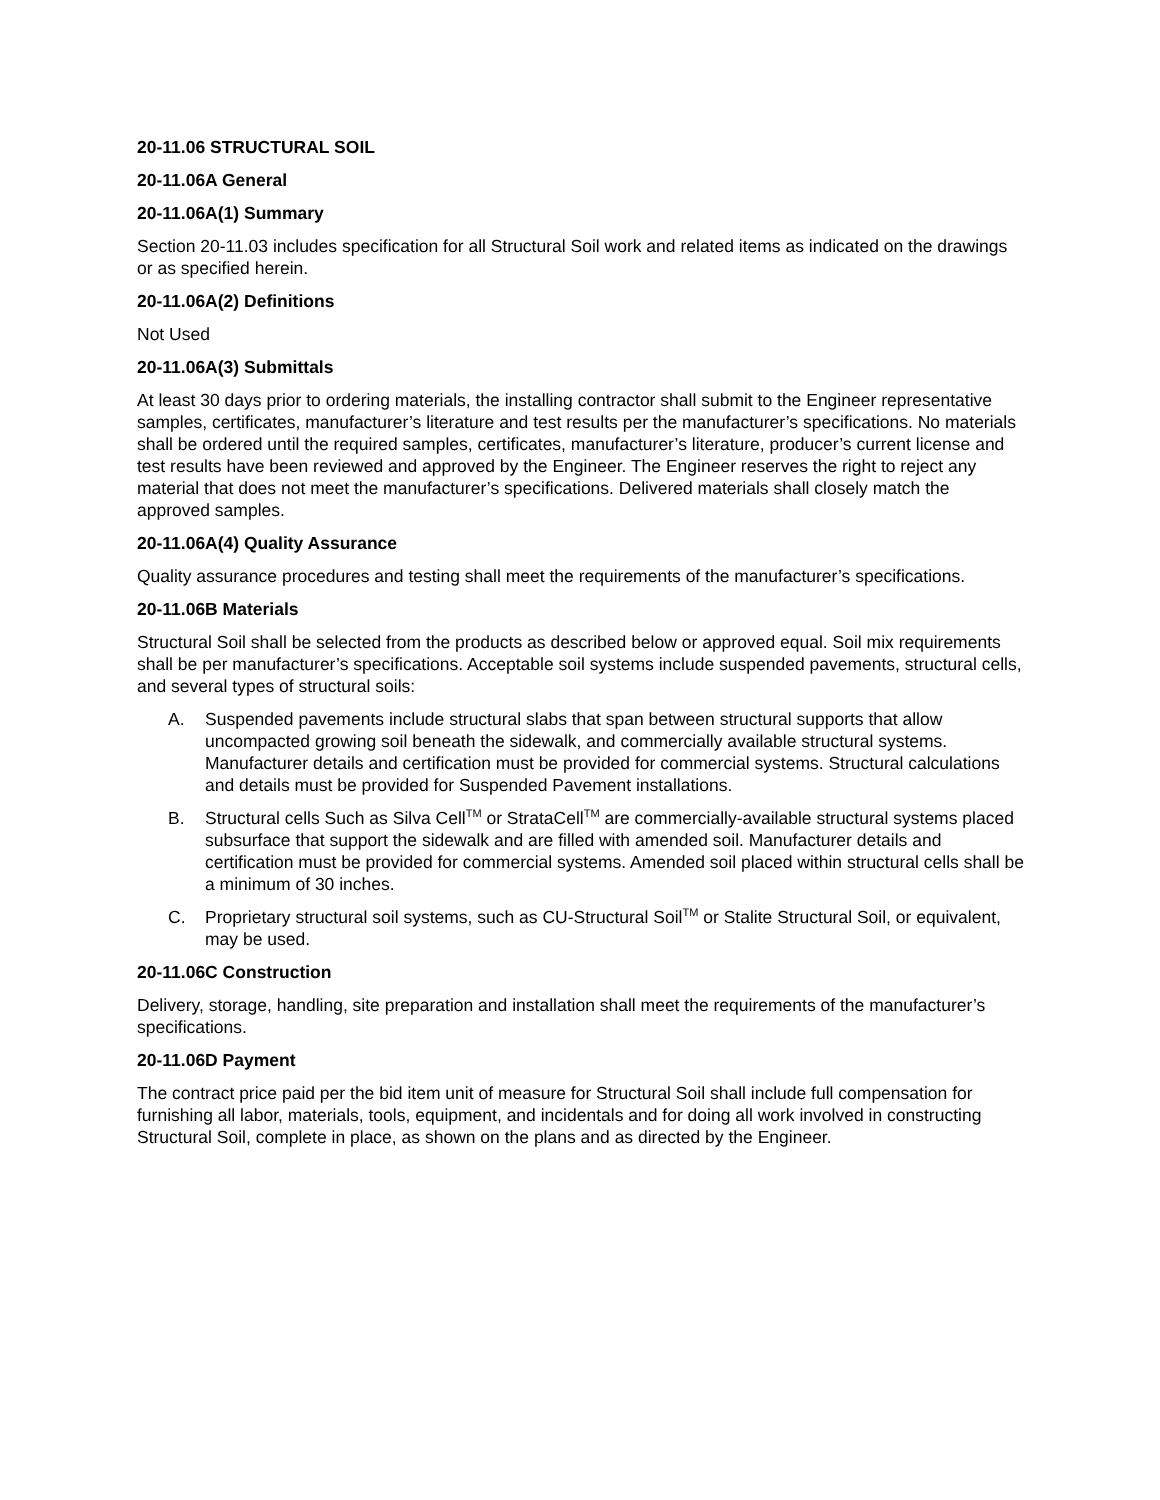20-11.06 STRUCTURAL SOIL
20-11.06A General
20-11.06A(1) Summary
Section 20-11.03 includes specification for all Structural Soil work and related items as indicated on the drawings or as specified herein.
20-11.06A(2) Definitions
Not Used
20-11.06A(3) Submittals
At least 30 days prior to ordering materials, the installing contractor shall submit to the Engineer representative samples, certificates, manufacturer’s literature and test results per the manufacturer’s specifications. No materials shall be ordered until the required samples, certificates, manufacturer’s literature, producer’s current license and test results have been reviewed and approved by the Engineer. The Engineer reserves the right to reject any material that does not meet the manufacturer’s specifications. Delivered materials shall closely match the approved samples.
20-11.06A(4) Quality Assurance
Quality assurance procedures and testing shall meet the requirements of the manufacturer’s specifications.
20-11.06B Materials
Structural Soil shall be selected from the products as described below or approved equal. Soil mix requirements shall be per manufacturer’s specifications. Acceptable soil systems include suspended pavements, structural cells, and several types of structural soils:
A. Suspended pavements include structural slabs that span between structural supports that allow uncompacted growing soil beneath the sidewalk, and commercially available structural systems. Manufacturer details and certification must be provided for commercial systems. Structural calculations and details must be provided for Suspended Pavement installations.
B. Structural cells Such as Silva Cell<sup>TM</sup> or StrataCell<sup>TM</sup> are commercially-available structural systems placed subsurface that support the sidewalk and are filled with amended soil. Manufacturer details and certification must be provided for commercial systems. Amended soil placed within structural cells shall be a minimum of 30 inches.
C. Proprietary structural soil systems, such as CU-Structural Soil<sup>TM</sup> or Stalite Structural Soil, or equivalent, may be used.
20-11.06C Construction
Delivery, storage, handling, site preparation and installation shall meet the requirements of the manufacturer’s specifications.
20-11.06D Payment
The contract price paid per the bid item unit of measure for Structural Soil shall include full compensation for furnishing all labor, materials, tools, equipment, and incidentals and for doing all work involved in constructing Structural Soil, complete in place, as shown on the plans and as directed by the Engineer.